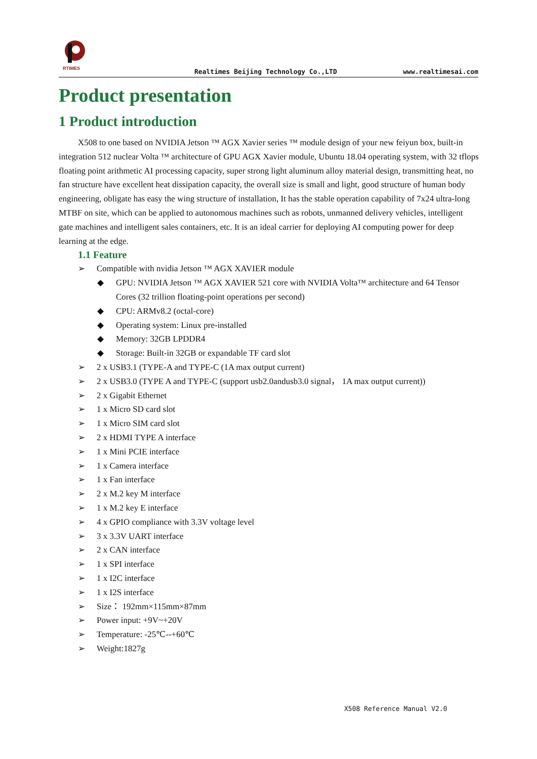RTIMES
Realtimes Beijing Technology Co.,LTD www.realtimesai.com
Product presentation
1 Product introduction
X508 to one based on NVIDIA Jetson ™ AGX Xavier series ™ module design of your new feiyun box, built-in integration 512 nuclear Volta ™ architecture of GPU AGX Xavier module, Ubuntu 18.04 operating system, with 32 tflops floating point arithmetic AI processing capacity, super strong light aluminum alloy material design, transmitting heat, no fan structure have excellent heat dissipation capacity, the overall size is small and light, good structure of human body engineering, obligate has easy the wing structure of installation, It has the stable operation capability of 7x24 ultra-long MTBF on site, which can be applied to autonomous machines such as robots, unmanned delivery vehicles, intelligent gate machines and intelligent sales containers, etc. It is an ideal carrier for deploying AI computing power for deep learning at the edge.
1.1 Feature
➢ Compatible with nvidia Jetson ™ AGX XAVIER module
◆ GPU: NVIDIA Jetson ™ AGX XAVIER 521 core with NVIDIA Volta™ architecture and 64 Tensor Cores (32 trillion floating-point operations per second)
◆ CPU: ARMv8.2 (octal-core)
◆ Operating system: Linux pre-installed
◆ Memory: 32GB LPDDR4
◆ Storage: Built-in 32GB or expandable TF card slot
➢ 2 x USB3.1 (TYPE-A and TYPE-C (1A max output current)
➢ 2 x USB3.0 (TYPE A and TYPE-C (support usb2.0andusb3.0 signal， 1A max output current))
➢ 2 x Gigabit Ethernet
➢ 1 x Micro SD card slot
➢ 1 x Micro SIM card slot
➢ 2 x HDMI TYPE A interface
➢ 1 x Mini PCIE interface
➢ 1 x Camera interface
➢ 1 x Fan interface
➢ 2 x M.2 key M interface
➢ 1 x M.2 key E interface
➢ 4 x GPIO compliance with 3.3V voltage level
➢ 3 x 3.3V UART interface
➢ 2 x CAN interface
➢ 1 x SPI interface
➢ 1 x I2C interface
➢ 1 x I2S interface
➢ Size： 192mm×115mm×87mm
➢ Power input: +9V~+20V
➢ Temperature: -25℃--+60℃
➢ Weight:1827g
X508 Reference Manual V2.0